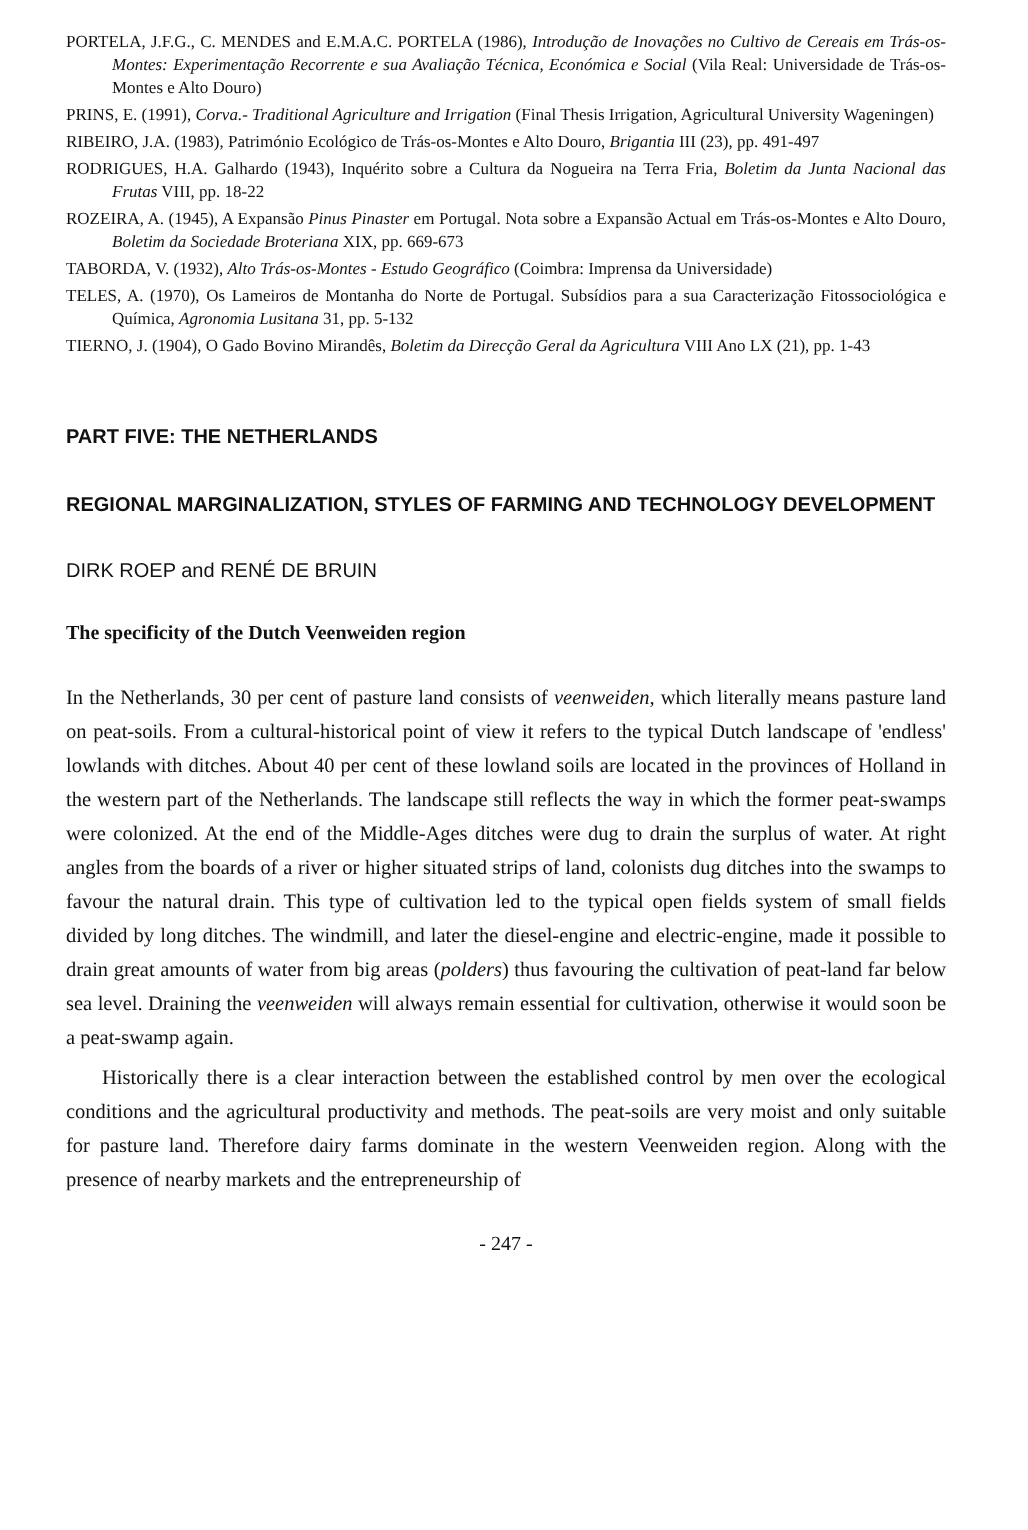PORTELA, J.F.G., C. MENDES and E.M.A.C. PORTELA (1986), Introdução de Inovações no Cultivo de Cereais em Trás-os-Montes: Experimentação Recorrente e sua Avaliação Técnica, Económica e Social (Vila Real: Universidade de Trás-os-Montes e Alto Douro)
PRINS, E. (1991), Corva.- Traditional Agriculture and Irrigation (Final Thesis Irrigation, Agricultural University Wageningen)
RIBEIRO, J.A. (1983), Património Ecológico de Trás-os-Montes e Alto Douro, Brigantia III (23), pp. 491-497
RODRIGUES, H.A. Galhardo (1943), Inquérito sobre a Cultura da Nogueira na Terra Fria, Boletim da Junta Nacional das Frutas VIII, pp. 18-22
ROZEIRA, A. (1945), A Expansão Pinus Pinaster em Portugal. Nota sobre a Expansão Actual em Trás-os-Montes e Alto Douro, Boletim da Sociedade Broteriana XIX, pp. 669-673
TABORDA, V. (1932), Alto Trás-os-Montes - Estudo Geográfico (Coimbra: Imprensa da Universidade)
TELES, A. (1970), Os Lameiros de Montanha do Norte de Portugal. Subsídios para a sua Caracterização Fitossociológica e Química, Agronomia Lusitana 31, pp. 5-132
TIERNO, J. (1904), O Gado Bovino Mirandês, Boletim da Direcção Geral da Agricultura VIII Ano LX (21), pp. 1-43
PART FIVE: THE NETHERLANDS
REGIONAL MARGINALIZATION, STYLES OF FARMING AND TECHNOLOGY DEVELOPMENT
DIRK ROEP and RENÉ DE BRUIN
The specificity of the Dutch Veenweiden region
In the Netherlands, 30 per cent of pasture land consists of veenweiden, which literally means pasture land on peat-soils. From a cultural-historical point of view it refers to the typical Dutch landscape of 'endless' lowlands with ditches. About 40 per cent of these lowland soils are located in the provinces of Holland in the western part of the Netherlands. The landscape still reflects the way in which the former peat-swamps were colonized. At the end of the Middle-Ages ditches were dug to drain the surplus of water. At right angles from the boards of a river or higher situated strips of land, colonists dug ditches into the swamps to favour the natural drain. This type of cultivation led to the typical open fields system of small fields divided by long ditches. The windmill, and later the diesel-engine and electric-engine, made it possible to drain great amounts of water from big areas (polders) thus favouring the cultivation of peat-land far below sea level. Draining the veenweiden will always remain essential for cultivation, otherwise it would soon be a peat-swamp again.
Historically there is a clear interaction between the established control by men over the ecological conditions and the agricultural productivity and methods. The peat-soils are very moist and only suitable for pasture land. Therefore dairy farms dominate in the western Veenweiden region. Along with the presence of nearby markets and the entrepreneurship of
- 247 -